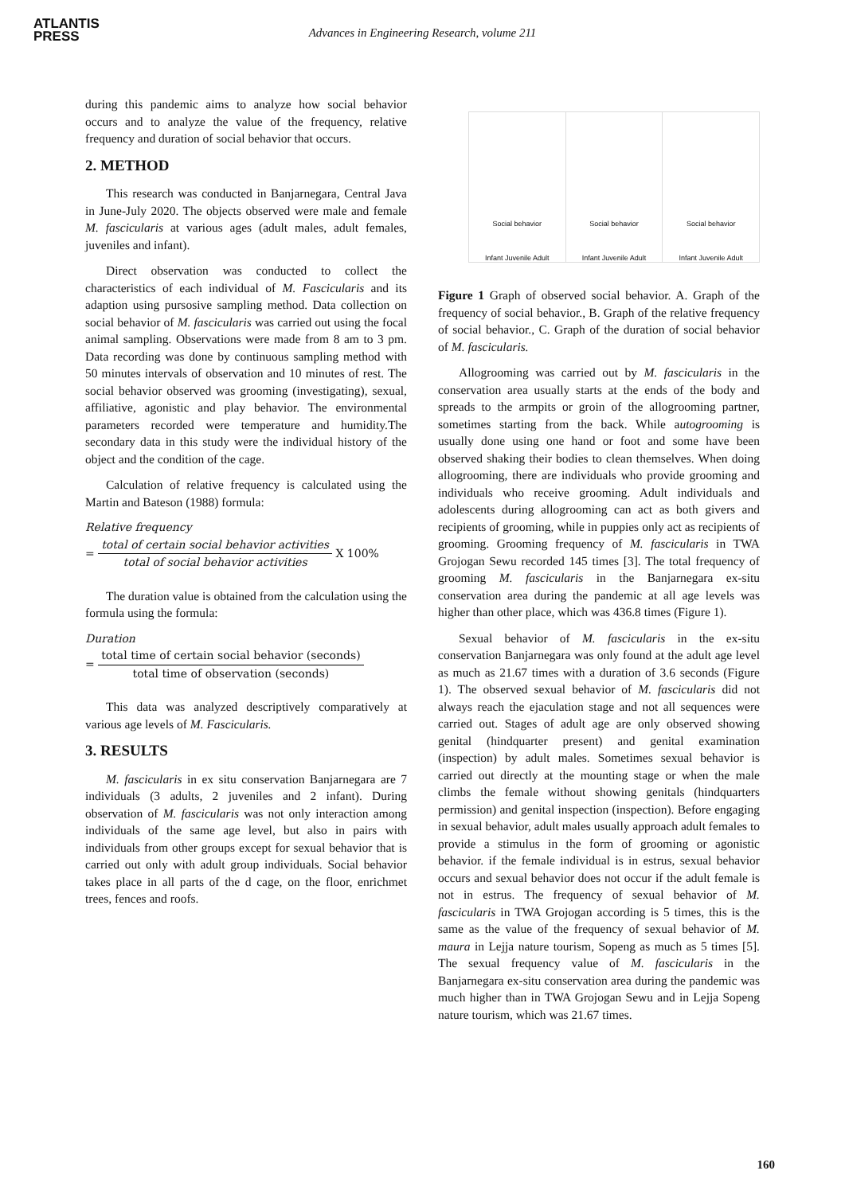ATLANTIS
PRESS
Advances in Engineering Research, volume 211
during this pandemic aims to analyze how social behavior occurs and to analyze the value of the frequency, relative frequency and duration of social behavior that occurs.
2. METHOD
This research was conducted in Banjarnegara, Central Java in June-July 2020. The objects observed were male and female M. fascicularis at various ages (adult males, adult females, juveniles and infant).
Direct observation was conducted to collect the characteristics of each individual of M. Fascicularis and its adaption using pursosive sampling method. Data collection on social behavior of M. fascicularis was carried out using the focal animal sampling. Observations were made from 8 am to 3 pm. Data recording was done by continuous sampling method with 50 minutes intervals of observation and 10 minutes of rest. The social behavior observed was grooming (investigating), sexual, affiliative, agonistic and play behavior. The environmental parameters recorded were temperature and humidity.The secondary data in this study were the individual history of the object and the condition of the cage.
Calculation of relative frequency is calculated using the Martin and Bateson (1988) formula:
Relative frequency
= total of certain social behavior activities total of social behavior activities X 100%
The duration value is obtained from the calculation using the formula using the formula:
Duration
= total time of certain social behavior (seconds) total time of observation (seconds)
This data was analyzed descriptively comparatively at various age levels of M. Fascicularis.
3. RESULTS
M. fascicularis in ex situ conservation Banjarnegara are 7 individuals (3 adults, 2 juveniles and 2 infant). During observation of M. fascicularis was not only interaction among individuals of the same age level, but also in pairs with individuals from other groups except for sexual behavior that is carried out only with adult group individuals. Social behavior takes place in all parts of the d cage, on the floor, enrichmet trees, fences and roofs.
Social behavior
Infant Juvenile Adult
Social behavior
Infant Juvenile Adult
Social behavior
Infant Juvenile Adult
Figure 1 Graph of observed social behavior. A. Graph of the frequency of social behavior., B. Graph of the relative frequency of social behavior., C. Graph of the duration of social behavior of M. fascicularis.
Allogrooming was carried out by M. fascicularis in the conservation area usually starts at the ends of the body and spreads to the armpits or groin of the allogrooming partner, sometimes starting from the back. While autogrooming is usually done using one hand or foot and some have been observed shaking their bodies to clean themselves. When doing allogrooming, there are individuals who provide grooming and individuals who receive grooming. Adult individuals and adolescents during allogrooming can act as both givers and recipients of grooming, while in puppies only act as recipients of grooming. Grooming frequency of M. fascicularis in TWA Grojogan Sewu recorded 145 times [3]. The total frequency of grooming M. fascicularis in the Banjarnegara ex-situ conservation area during the pandemic at all age levels was higher than other place, which was 436.8 times (Figure 1).
Sexual behavior of M. fascicularis in the ex-situ conservation Banjarnegara was only found at the adult age level as much as 21.67 times with a duration of 3.6 seconds (Figure 1). The observed sexual behavior of M. fascicularis did not always reach the ejaculation stage and not all sequences were carried out. Stages of adult age are only observed showing genital (hindquarter present) and genital examination (inspection) by adult males. Sometimes sexual behavior is carried out directly at the mounting stage or when the male climbs the female without showing genitals (hindquarters permission) and genital inspection (inspection). Before engaging in sexual behavior, adult males usually approach adult females to provide a stimulus in the form of grooming or agonistic behavior. if the female individual is in estrus, sexual behavior occurs and sexual behavior does not occur if the adult female is not in estrus. The frequency of sexual behavior of M. fascicularis in TWA Grojogan according is 5 times, this is the same as the value of the frequency of sexual behavior of M. maura in Lejja nature tourism, Sopeng as much as 5 times [5]. The sexual frequency value of M. fascicularis in the Banjarnegara ex-situ conservation area during the pandemic was much higher than in TWA Grojogan Sewu and in Lejja Sopeng nature tourism, which was 21.67 times.
160